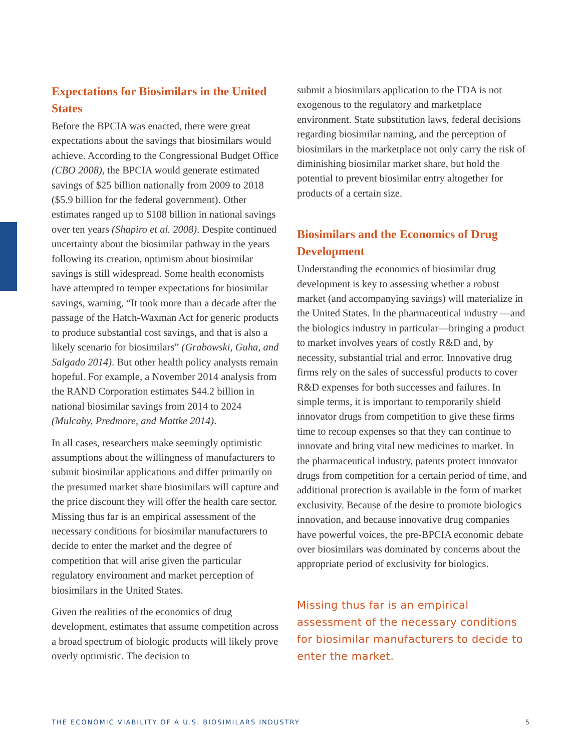Expectations for Biosimilars in the United States
Before the BPCIA was enacted, there were great expectations about the savings that biosimilars would achieve. According to the Congressional Budget Office (CBO 2008), the BPCIA would generate estimated savings of $25 billion nationally from 2009 to 2018 ($5.9 billion for the federal government). Other estimates ranged up to $108 billion in national savings over ten years (Shapiro et al. 2008). Despite continued uncertainty about the biosimilar pathway in the years following its creation, optimism about biosimilar savings is still widespread. Some health economists have attempted to temper expectations for biosimilar savings, warning, “It took more than a decade after the passage of the Hatch-Waxman Act for generic products to produce substantial cost savings, and that is also a likely scenario for biosimilars” (Grabowski, Guha, and Salgado 2014). But other health policy analysts remain hopeful. For example, a November 2014 analysis from the RAND Corporation estimates $44.2 billion in national biosimilar savings from 2014 to 2024 (Mulcahy, Predmore, and Mattke 2014).
In all cases, researchers make seemingly optimistic assumptions about the willingness of manufacturers to submit biosimilar applications and differ primarily on the presumed market share biosimilars will capture and the price discount they will offer the health care sector. Missing thus far is an empirical assessment of the necessary conditions for biosimilar manufacturers to decide to enter the market and the degree of competition that will arise given the particular regulatory environment and market perception of biosimilars in the United States.
Given the realities of the economics of drug development, estimates that assume competition across a broad spectrum of biologic products will likely prove overly optimistic. The decision to
submit a biosimilars application to the FDA is not exogenous to the regulatory and marketplace environment. State substitution laws, federal decisions regarding biosimilar naming, and the perception of biosimilars in the marketplace not only carry the risk of diminishing biosimilar market share, but hold the potential to prevent biosimilar entry altogether for products of a certain size.
Biosimilars and the Economics of Drug Development
Understanding the economics of biosimilar drug development is key to assessing whether a robust market (and accompanying savings) will materialize in the United States. In the pharmaceutical industry —and the biologics industry in particular—bringing a product to market involves years of costly R&D and, by necessity, substantial trial and error. Innovative drug firms rely on the sales of successful products to cover R&D expenses for both successes and failures. In simple terms, it is important to temporarily shield innovator drugs from competition to give these firms time to recoup expenses so that they can continue to innovate and bring vital new medicines to market. In the pharmaceutical industry, patents protect innovator drugs from competition for a certain period of time, and additional protection is available in the form of market exclusivity. Because of the desire to promote biologics innovation, and because innovative drug companies have powerful voices, the pre-BPCIA economic debate over biosimilars was dominated by concerns about the appropriate period of exclusivity for biologics.
Missing thus far is an empirical assessment of the necessary conditions for biosimilar manufacturers to decide to enter the market.
THE ECONOMIC VIABILITY OF A U.S. BIOSIMILARS INDUSTRY 5